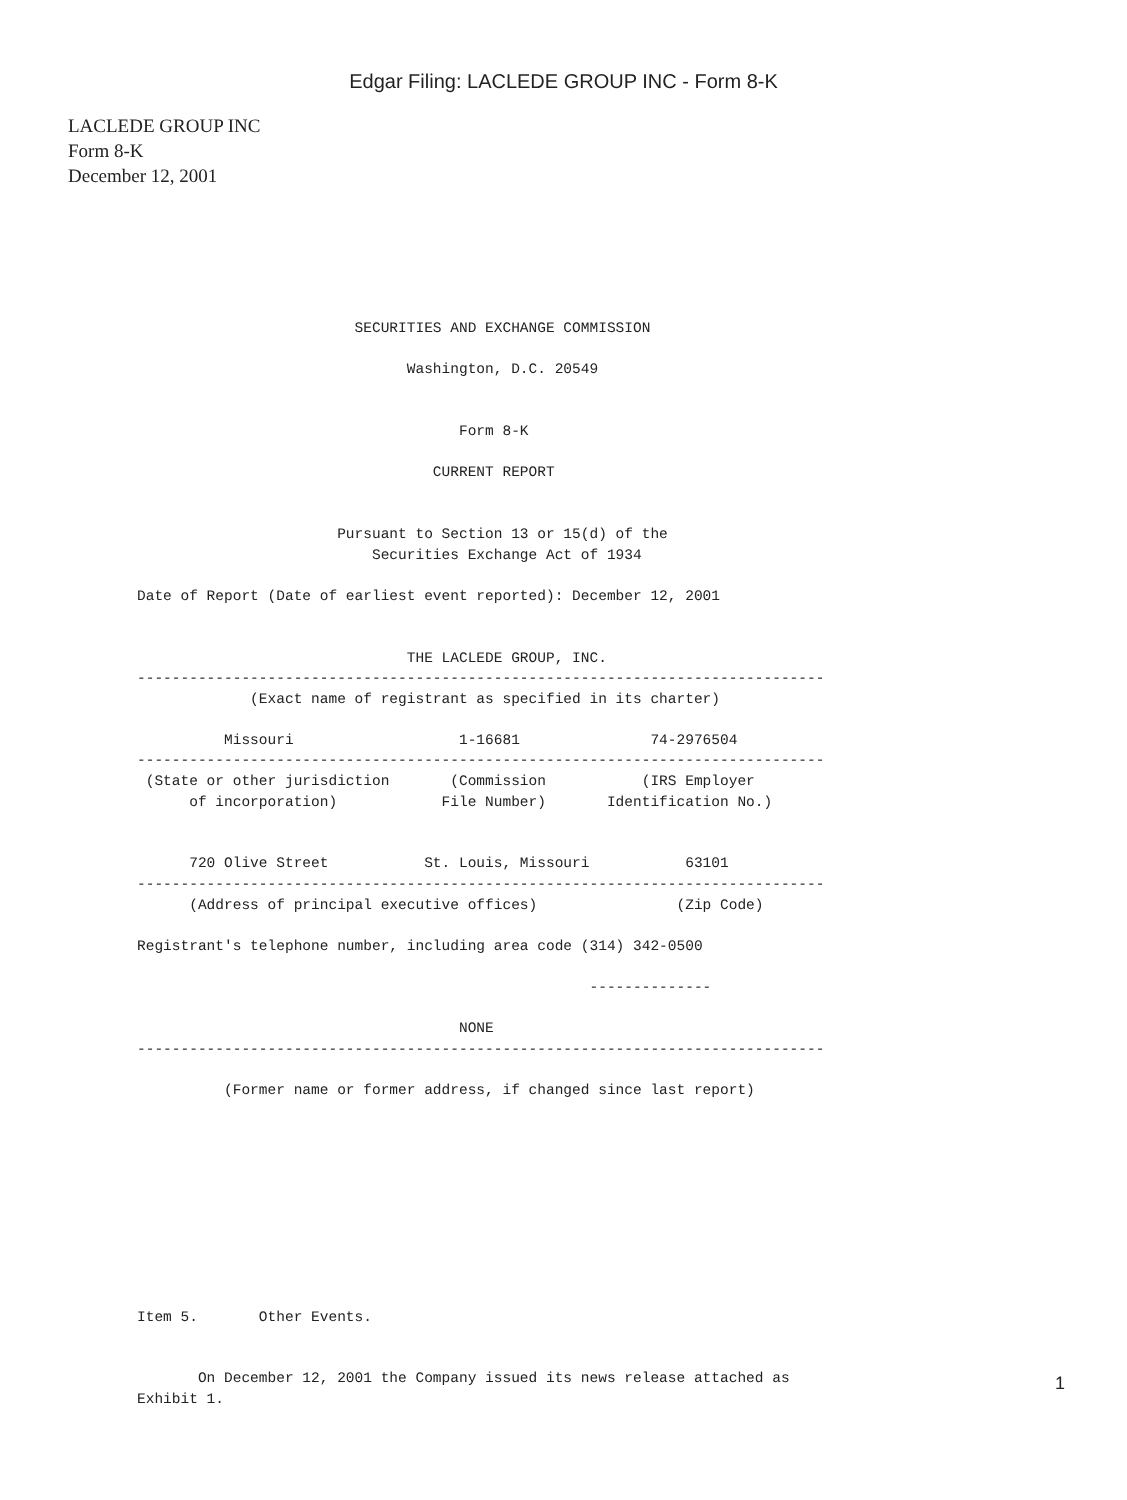Edgar Filing: LACLEDE GROUP INC - Form 8-K
LACLEDE GROUP INC
Form 8-K
December 12, 2001
                         SECURITIES AND EXCHANGE COMMISSION

                               Washington, D.C. 20549


                                     Form 8-K

                                  CURRENT REPORT


                       Pursuant to Section 13 or 15(d) of the
                           Securities Exchange Act of 1934

Date of Report (Date of earliest event reported): December 12, 2001


                               THE LACLEDE GROUP, INC.
-------------------------------------------------------------------------------
             (Exact name of registrant as specified in its charter)

          Missouri                   1-16681               74-2976504
-------------------------------------------------------------------------------
 (State or other jurisdiction       (Commission           (IRS Employer
      of incorporation)            File Number)       Identification No.)


      720 Olive Street           St. Louis, Missouri           63101
-------------------------------------------------------------------------------
      (Address of principal executive offices)                (Zip Code)

Registrant's telephone number, including area code (314) 342-0500

                                                    --------------

                                     NONE
-------------------------------------------------------------------------------

          (Former name or former address, if changed since last report)










Item 5.       Other Events.


       On December 12, 2001 the Company issued its news release attached as
Exhibit 1.
1